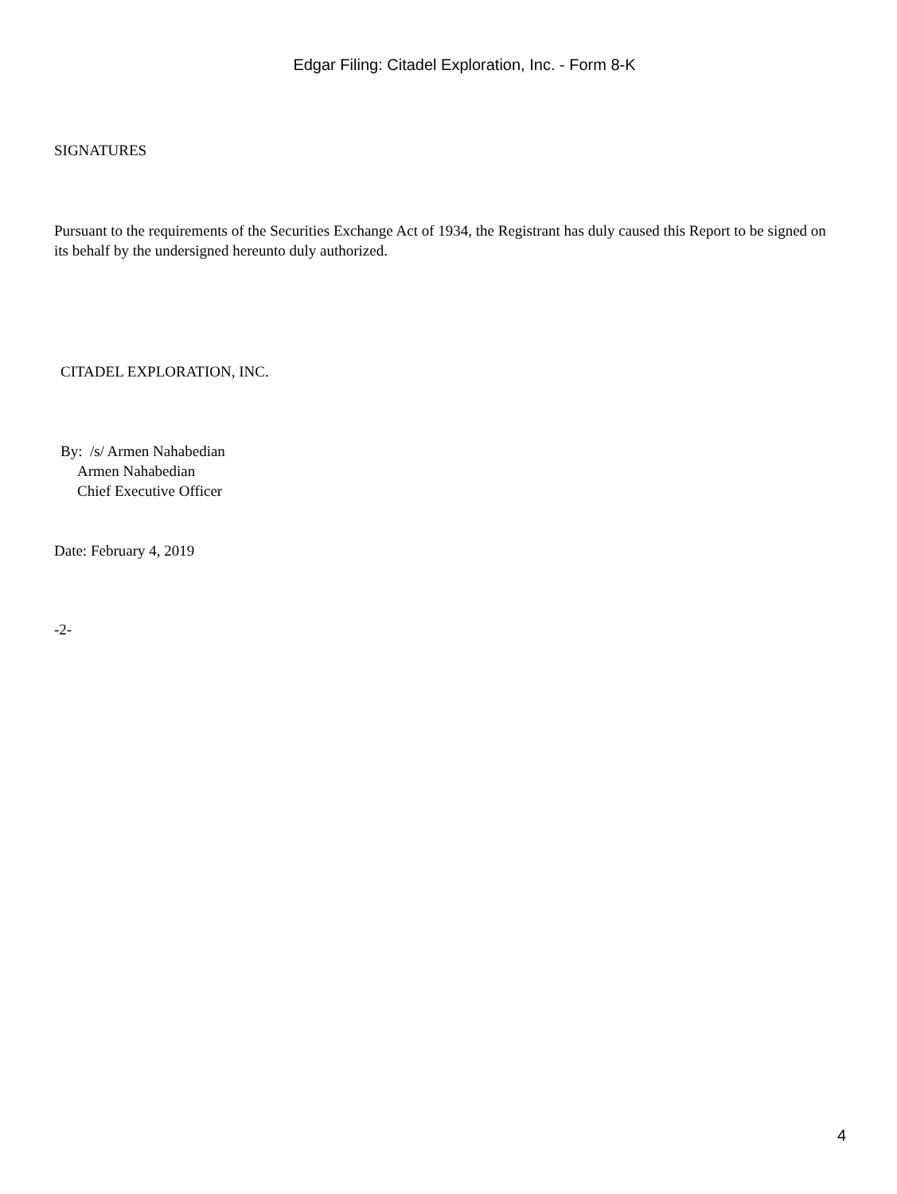Edgar Filing: Citadel Exploration, Inc. - Form 8-K
SIGNATURES
Pursuant to the requirements of the Securities Exchange Act of 1934, the Registrant has duly caused this Report to be signed on its behalf by the undersigned hereunto duly authorized.
CITADEL EXPLORATION, INC.
By: /s/ Armen Nahabedian
Armen Nahabedian
Chief Executive Officer
Date: February 4, 2019
-2-
4